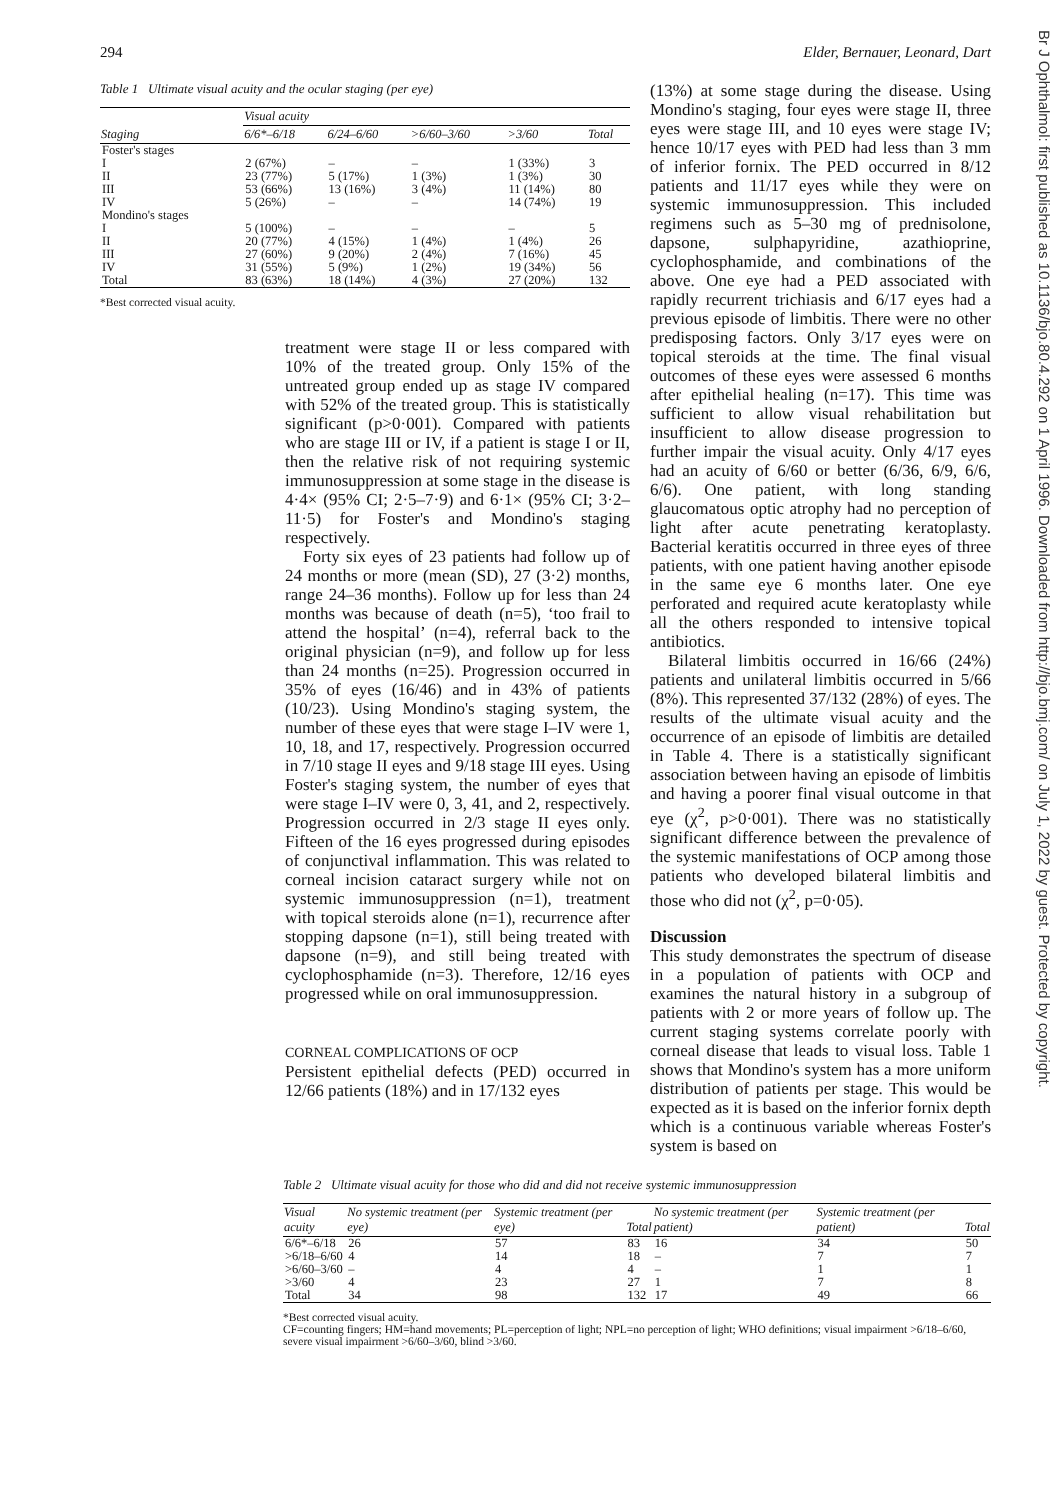294 Elder, Bernauer, Leonard, Dart
Table 1 Ultimate visual acuity and the ocular staging (per eye)
| | Visual acuity | | | | |
| --- | --- | --- | --- | --- | --- |
| Staging | 6/6*–6/18 | 6/24–6/60 | >6/60–3/60 | >3/60 | Total |
| Foster's stages | | | | | |
| I | 2 (67%) | – | – | 1 (33%) | 3 |
| II | 23 (77%) | 5 (17%) | 1 (3%) | 1 (3%) | 30 |
| III | 53 (66%) | 13 (16%) | 3 (4%) | 11 (14%) | 80 |
| IV | 5 (26%) | – | – | 14 (74%) | 19 |
| Mondino's stages | | | | | |
| I | 5 (100%) | – | – | – | 5 |
| II | 20 (77%) | 4 (15%) | 1 (4%) | 1 (4%) | 26 |
| III | 27 (60%) | 9 (20%) | 2 (4%) | 7 (16%) | 45 |
| IV | 31 (55%) | 5 (9%) | 1 (2%) | 19 (34%) | 56 |
| Total | 83 (63%) | 18 (14%) | 4 (3%) | 27 (20%) | 132 |
*Best corrected visual acuity.
treatment were stage II or less compared with 10% of the treated group. Only 15% of the untreated group ended up as stage IV compared with 52% of the treated group. This is statistically significant (p>0·001). Compared with patients who are stage III or IV, if a patient is stage I or II, then the relative risk of not requiring systemic immunosuppression at some stage in the disease is 4·4× (95% CI; 2·5–7·9) and 6·1× (95% CI; 3·2–11·5) for Foster's and Mondino's staging respectively.
Forty six eyes of 23 patients had follow up of 24 months or more (mean (SD), 27 (3·2) months, range 24–36 months). Follow up for less than 24 months was because of death (n=5), ‘too frail to attend the hospital’ (n=4), referral back to the original physician (n=9), and follow up for less than 24 months (n=25). Progression occurred in 35% of eyes (16/46) and in 43% of patients (10/23). Using Mondino's staging system, the number of these eyes that were stage I–IV were 1, 10, 18, and 17, respectively. Progression occurred in 7/10 stage II eyes and 9/18 stage III eyes. Using Foster's staging system, the number of eyes that were stage I–IV were 0, 3, 41, and 2, respectively. Progression occurred in 2/3 stage II eyes only. Fifteen of the 16 eyes progressed during episodes of conjunctival inflammation. This was related to corneal incision cataract surgery while not on systemic immunosuppression (n=1), treatment with topical steroids alone (n=1), recurrence after stopping dapsone (n=1), still being treated with dapsone (n=9), and still being treated with cyclophosphamide (n=3). Therefore, 12/16 eyes progressed while on oral immunosuppression.
CORNEAL COMPLICATIONS OF OCP
Persistent epithelial defects (PED) occurred in 12/66 patients (18%) and in 17/132 eyes
(13%) at some stage during the disease. Using Mondino's staging, four eyes were stage II, three eyes were stage III, and 10 eyes were stage IV; hence 10/17 eyes with PED had less than 3 mm of inferior fornix. The PED occurred in 8/12 patients and 11/17 eyes while they were on systemic immunosuppression. This included regimens such as 5–30 mg of prednisolone, dapsone, sulphapyridine, azathioprine, cyclophosphamide, and combinations of the above. One eye had a PED associated with rapidly recurrent trichiasis and 6/17 eyes had a previous episode of limbitis. There were no other predisposing factors. Only 3/17 eyes were on topical steroids at the time. The final visual outcomes of these eyes were assessed 6 months after epithelial healing (n=17). This time was sufficient to allow visual rehabilitation but insufficient to allow disease progression to further impair the visual acuity. Only 4/17 eyes had an acuity of 6/60 or better (6/36, 6/9, 6/6, 6/6). One patient, with long standing glaucomatous optic atrophy had no perception of light after acute penetrating keratoplasty. Bacterial keratitis occurred in three eyes of three patients, with one patient having another episode in the same eye 6 months later. One eye perforated and required acute keratoplasty while all the others responded to intensive topical antibiotics.
Bilateral limbitis occurred in 16/66 (24%) patients and unilateral limbitis occurred in 5/66 (8%). This represented 37/132 (28%) of eyes. The results of the ultimate visual acuity and the occurrence of an episode of limbitis are detailed in Table 4. There is a statistically significant association between having an episode of limbitis and having a poorer final visual outcome in that eye (χ<sup>2</sup>, p>0·001). There was no statistically significant difference between the prevalence of the systemic manifestations of OCP among those patients who developed bilateral limbitis and those who did not (χ<sup>2</sup>, p=0·05).
Discussion
This study demonstrates the spectrum of disease in a population of patients with OCP and examines the natural history in a subgroup of patients with 2 or more years of follow up. The current staging systems correlate poorly with corneal disease that leads to visual loss. Table 1 shows that Mondino's system has a more uniform distribution of patients per stage. This would be expected as it is based on the inferior fornix depth which is a continuous variable whereas Foster's system is based on
Table 2 Ultimate visual acuity for those who did and did not receive systemic immunosuppression
| Visual acuity | No systemic treatment (per eye) | Systemic treatment (per eye) | Total | No systemic treatment (per patient) | Systemic treatment (per patient) | Total |
| --- | --- | --- | --- | --- | --- | --- |
| 6/6*–6/18 | 26 | 57 | 83 | 16 | 34 | 50 |
| >6/18–6/60 | 4 | 14 | 18 | – | 7 | 7 |
| >6/60–3/60 | – | 4 | 4 | – | 1 | 1 |
| >3/60 | 4 | 23 | 27 | 1 | 7 | 8 |
| Total | 34 | 98 | 132 | 17 | 49 | 66 |
*Best corrected visual acuity.
CF=counting fingers; HM=hand movements; PL=perception of light; NPL=no perception of light; WHO definitions; visual impairment >6/18–6/60, severe visual impairment >6/60–3/60, blind >3/60.
Br J Ophthalmol: first published as 10.1136/bjo.80.4.292 on 1 April 1996. Downloaded from http://bjo.bmj.com/ on July 1, 2022 by guest. Protected by copyright.